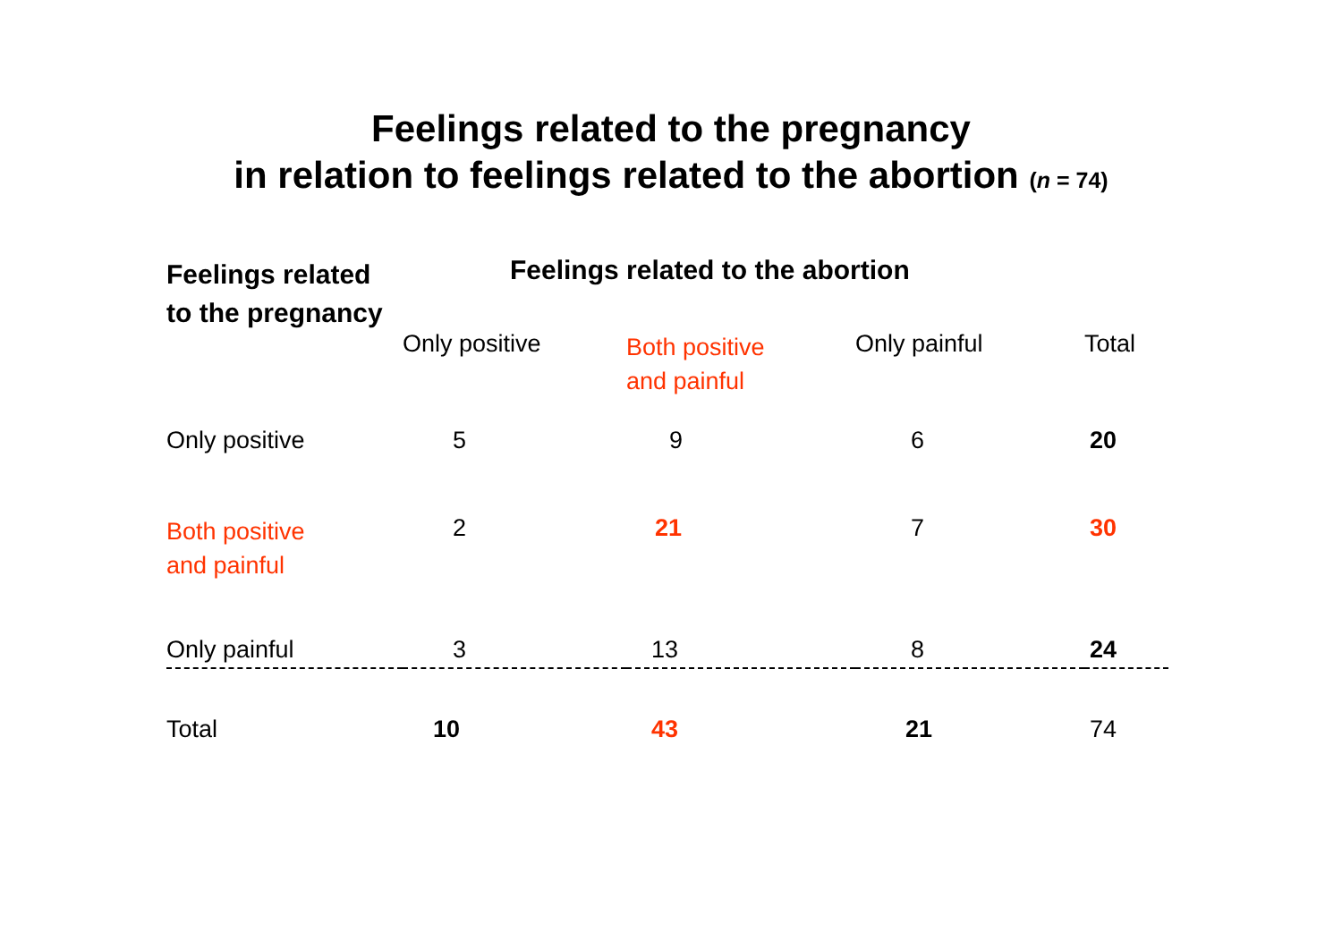Feelings related to the pregnancy
in relation to feelings related to the abortion (n = 74)
| Feelings related to the pregnancy | Feelings related to the abortion | | | |
| --- | --- | --- | --- | --- |
| | Only positive | Both positive and painful | Only painful | Total |
| Only positive | 5 | 9 | 6 | 20 |
| Both positive and painful | 2 | 21 | 7 | 30 |
| Only painful | 3 | 13 | 8 | 24 |
| Total | 10 | 43 | 21 | 74 |